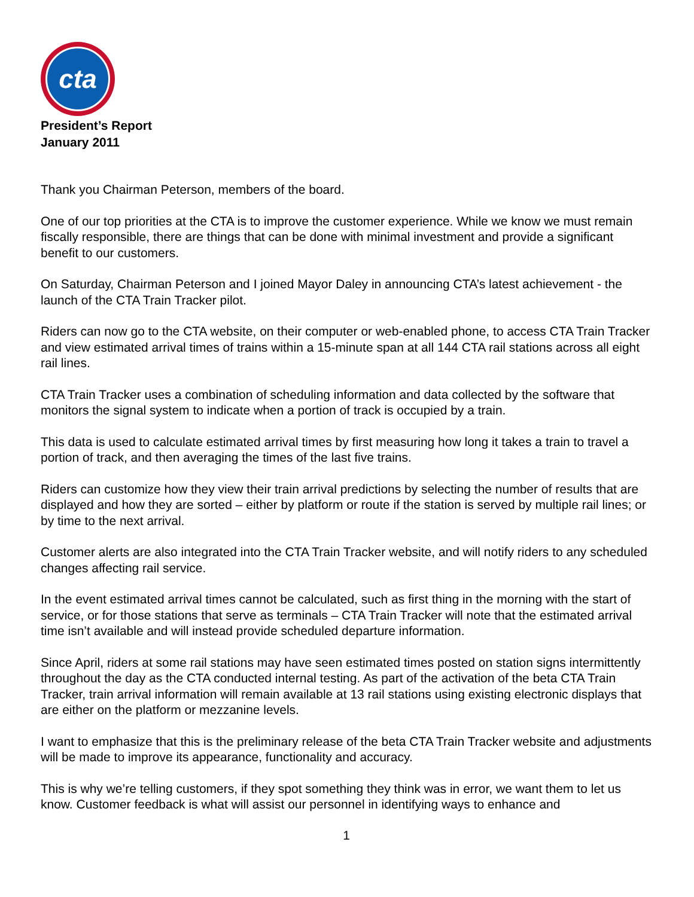cta
President’s Report
January 2011
Thank you Chairman Peterson, members of the board.
One of our top priorities at the CTA is to improve the customer experience. While we know we must remain fiscally responsible, there are things that can be done with minimal investment and provide a significant benefit to our customers.
On Saturday, Chairman Peterson and I joined Mayor Daley in announcing CTA’s latest achievement - the launch of the CTA Train Tracker pilot.
Riders can now go to the CTA website, on their computer or web-enabled phone, to access CTA Train Tracker and view estimated arrival times of trains within a 15-minute span at all 144 CTA rail stations across all eight rail lines.
CTA Train Tracker uses a combination of scheduling information and data collected by the software that monitors the signal system to indicate when a portion of track is occupied by a train.
This data is used to calculate estimated arrival times by first measuring how long it takes a train to travel a portion of track, and then averaging the times of the last five trains.
Riders can customize how they view their train arrival predictions by selecting the number of results that are displayed and how they are sorted – either by platform or route if the station is served by multiple rail lines; or by time to the next arrival.
Customer alerts are also integrated into the CTA Train Tracker website, and will notify riders to any scheduled changes affecting rail service.
In the event estimated arrival times cannot be calculated, such as first thing in the morning with the start of service, or for those stations that serve as terminals – CTA Train Tracker will note that the estimated arrival time isn’t available and will instead provide scheduled departure information.
Since April, riders at some rail stations may have seen estimated times posted on station signs intermittently throughout the day as the CTA conducted internal testing. As part of the activation of the beta CTA Train Tracker, train arrival information will remain available at 13 rail stations using existing electronic displays that are either on the platform or mezzanine levels.
I want to emphasize that this is the preliminary release of the beta CTA Train Tracker website and adjustments will be made to improve its appearance, functionality and accuracy.
This is why we’re telling customers, if they spot something they think was in error, we want them to let us know. Customer feedback is what will assist our personnel in identifying ways to enhance and
1